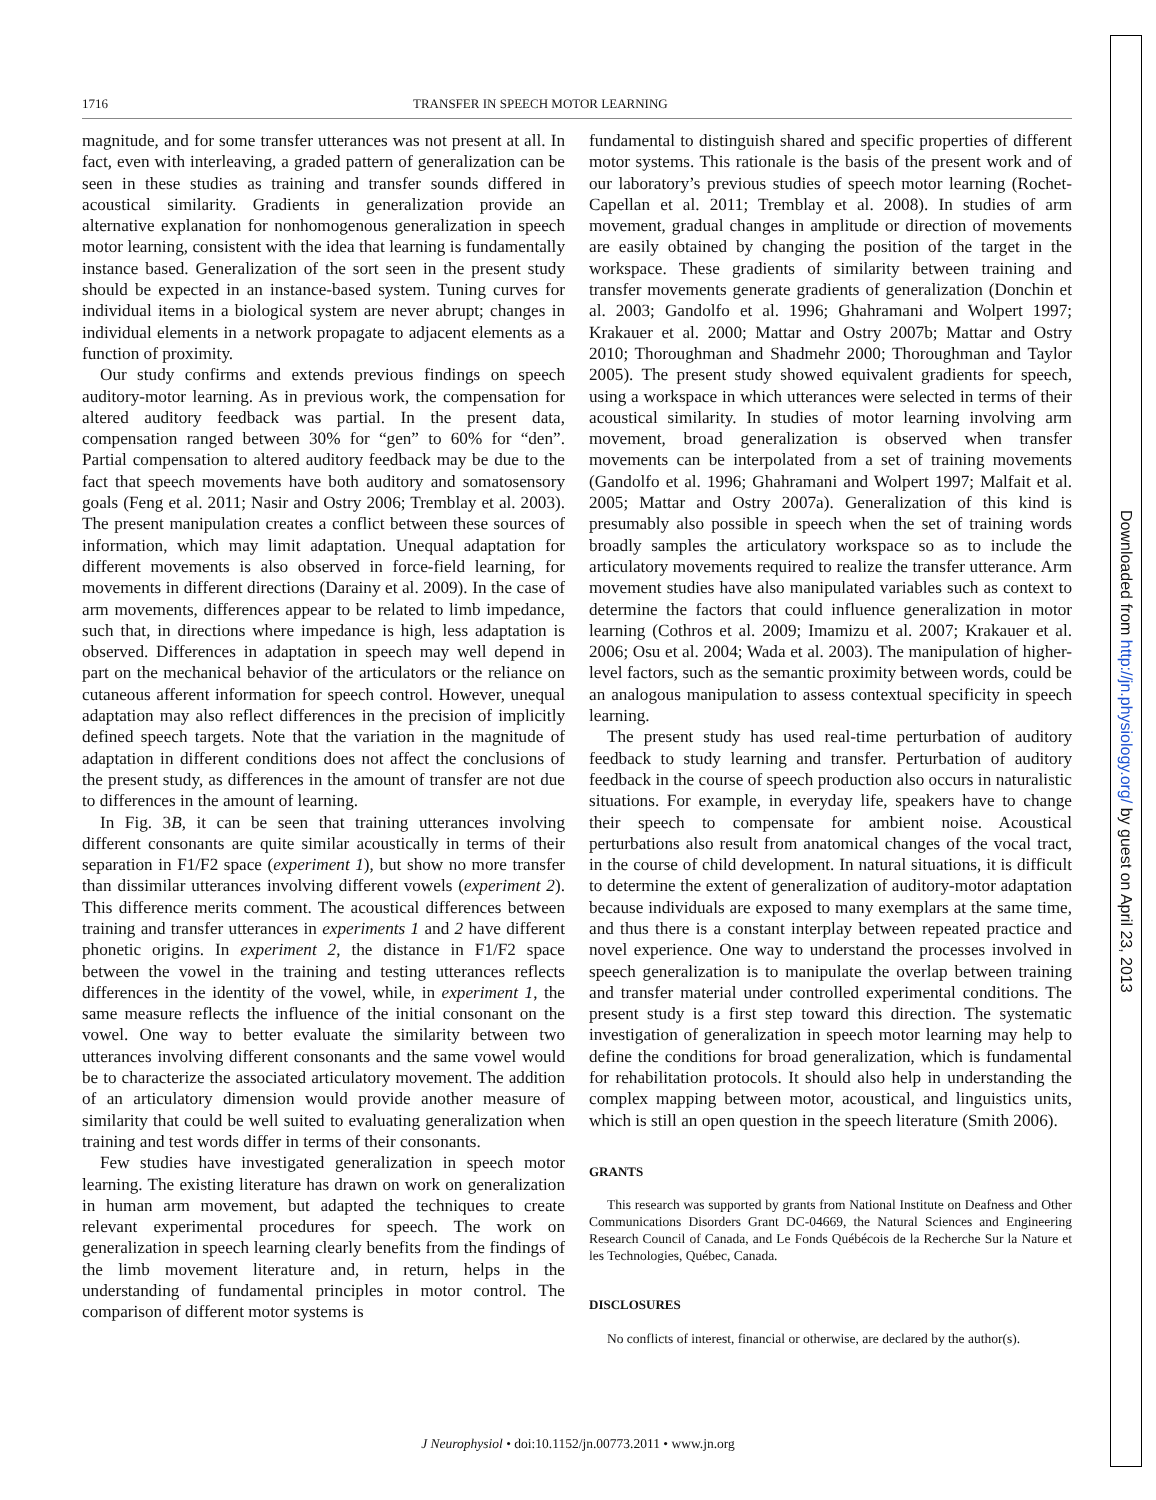1716 TRANSFER IN SPEECH MOTOR LEARNING
magnitude, and for some transfer utterances was not present at all. In fact, even with interleaving, a graded pattern of generalization can be seen in these studies as training and transfer sounds differed in acoustical similarity. Gradients in generalization provide an alternative explanation for nonhomogenous generalization in speech motor learning, consistent with the idea that learning is fundamentally instance based. Generalization of the sort seen in the present study should be expected in an instance-based system. Tuning curves for individual items in a biological system are never abrupt; changes in individual elements in a network propagate to adjacent elements as a function of proximity.
Our study confirms and extends previous findings on speech auditory-motor learning. As in previous work, the compensation for altered auditory feedback was partial. In the present data, compensation ranged between 30% for “gen” to 60% for “den”. Partial compensation to altered auditory feedback may be due to the fact that speech movements have both auditory and somatosensory goals (Feng et al. 2011; Nasir and Ostry 2006; Tremblay et al. 2003). The present manipulation creates a conflict between these sources of information, which may limit adaptation. Unequal adaptation for different movements is also observed in force-field learning, for movements in different directions (Darainy et al. 2009). In the case of arm movements, differences appear to be related to limb impedance, such that, in directions where impedance is high, less adaptation is observed. Differences in adaptation in speech may well depend in part on the mechanical behavior of the articulators or the reliance on cutaneous afferent information for speech control. However, unequal adaptation may also reflect differences in the precision of implicitly defined speech targets. Note that the variation in the magnitude of adaptation in different conditions does not affect the conclusions of the present study, as differences in the amount of transfer are not due to differences in the amount of learning.
In Fig. 3B, it can be seen that training utterances involving different consonants are quite similar acoustically in terms of their separation in F1/F2 space (experiment 1), but show no more transfer than dissimilar utterances involving different vowels (experiment 2). This difference merits comment. The acoustical differences between training and transfer utterances in experiments 1 and 2 have different phonetic origins. In experiment 2, the distance in F1/F2 space between the vowel in the training and testing utterances reflects differences in the identity of the vowel, while, in experiment 1, the same measure reflects the influence of the initial consonant on the vowel. One way to better evaluate the similarity between two utterances involving different consonants and the same vowel would be to characterize the associated articulatory movement. The addition of an articulatory dimension would provide another measure of similarity that could be well suited to evaluating generalization when training and test words differ in terms of their consonants.
Few studies have investigated generalization in speech motor learning. The existing literature has drawn on work on generalization in human arm movement, but adapted the techniques to create relevant experimental procedures for speech. The work on generalization in speech learning clearly benefits from the findings of the limb movement literature and, in return, helps in the understanding of fundamental principles in motor control. The comparison of different motor systems is
fundamental to distinguish shared and specific properties of different motor systems. This rationale is the basis of the present work and of our laboratory’s previous studies of speech motor learning (Rochet-Capellan et al. 2011; Tremblay et al. 2008). In studies of arm movement, gradual changes in amplitude or direction of movements are easily obtained by changing the position of the target in the workspace. These gradients of similarity between training and transfer movements generate gradients of generalization (Donchin et al. 2003; Gandolfo et al. 1996; Ghahramani and Wolpert 1997; Krakauer et al. 2000; Mattar and Ostry 2007b; Mattar and Ostry 2010; Thoroughman and Shadmehr 2000; Thoroughman and Taylor 2005). The present study showed equivalent gradients for speech, using a workspace in which utterances were selected in terms of their acoustical similarity. In studies of motor learning involving arm movement, broad generalization is observed when transfer movements can be interpolated from a set of training movements (Gandolfo et al. 1996; Ghahramani and Wolpert 1997; Malfait et al. 2005; Mattar and Ostry 2007a). Generalization of this kind is presumably also possible in speech when the set of training words broadly samples the articulatory workspace so as to include the articulatory movements required to realize the transfer utterance. Arm movement studies have also manipulated variables such as context to determine the factors that could influence generalization in motor learning (Cothros et al. 2009; Imamizu et al. 2007; Krakauer et al. 2006; Osu et al. 2004; Wada et al. 2003). The manipulation of higher-level factors, such as the semantic proximity between words, could be an analogous manipulation to assess contextual specificity in speech learning.
The present study has used real-time perturbation of auditory feedback to study learning and transfer. Perturbation of auditory feedback in the course of speech production also occurs in naturalistic situations. For example, in everyday life, speakers have to change their speech to compensate for ambient noise. Acoustical perturbations also result from anatomical changes of the vocal tract, in the course of child development. In natural situations, it is difficult to determine the extent of generalization of auditory-motor adaptation because individuals are exposed to many exemplars at the same time, and thus there is a constant interplay between repeated practice and novel experience. One way to understand the processes involved in speech generalization is to manipulate the overlap between training and transfer material under controlled experimental conditions. The present study is a first step toward this direction. The systematic investigation of generalization in speech motor learning may help to define the conditions for broad generalization, which is fundamental for rehabilitation protocols. It should also help in understanding the complex mapping between motor, acoustical, and linguistics units, which is still an open question in the speech literature (Smith 2006).
GRANTS
This research was supported by grants from National Institute on Deafness and Other Communications Disorders Grant DC-04669, the Natural Sciences and Engineering Research Council of Canada, and Le Fonds Québécois de la Recherche Sur la Nature et les Technologies, Québec, Canada.
DISCLOSURES
No conflicts of interest, financial or otherwise, are declared by the author(s).
J Neurophysiol • doi:10.1152/jn.00773.2011 • www.jn.org
Downloaded from http://jn.physiology.org/ by guest on April 23, 2013